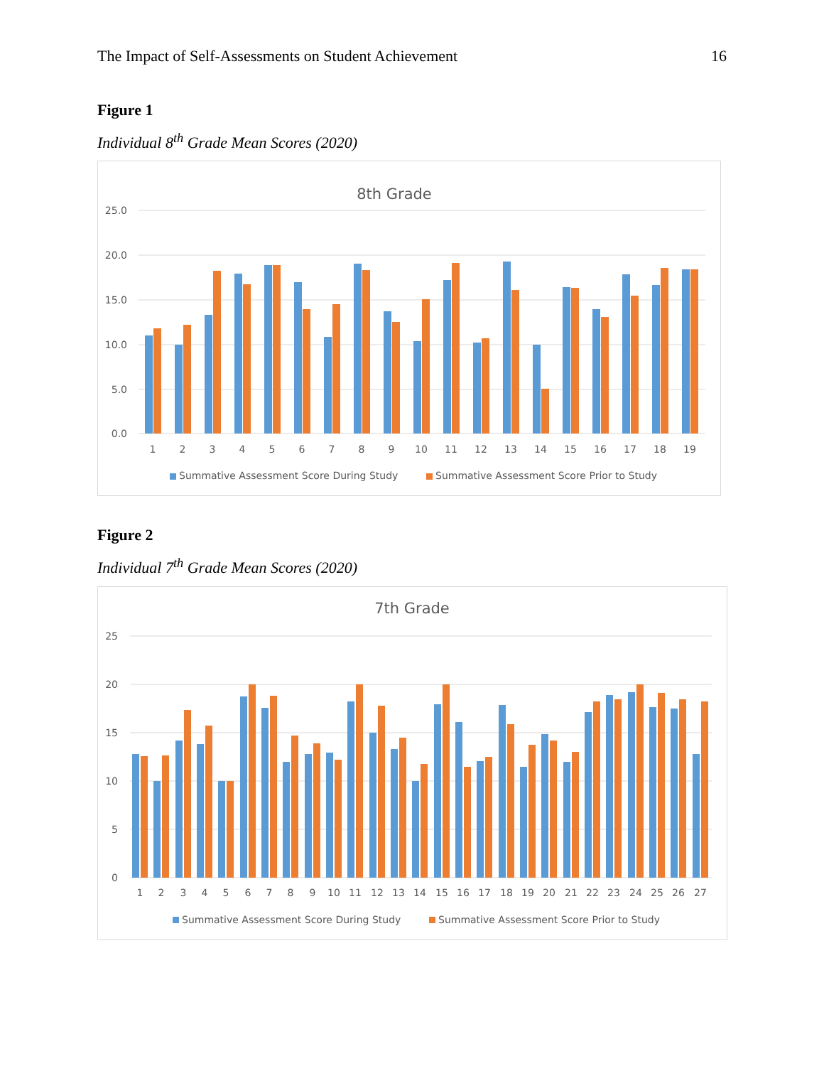The Impact of Self-Assessments on Student Achievement 16
Figure 1
Individual 8<sup>th</sup> Grade Mean Scores (2020)
8th Grade
25.0
20.0
15.0
10.0
5.0
0.0
1
2
3
4
5
6
7
8
9
10
11
12
13
14
15
16
17
18
19
Summative Assessment Score During Study
Summative Assessment Score Prior to Study
Figure 2
Individual 7<sup>th</sup> Grade Mean Scores (2020)
7th Grade
25
20
15
10
5
0
1
2
3
4
5
6
7
8
9
10
11
12
13
14
15
16
17
18
19
20
21
22
23
24
25
26
27
Summative Assessment Score During Study
Summative Assessment Score Prior to Study